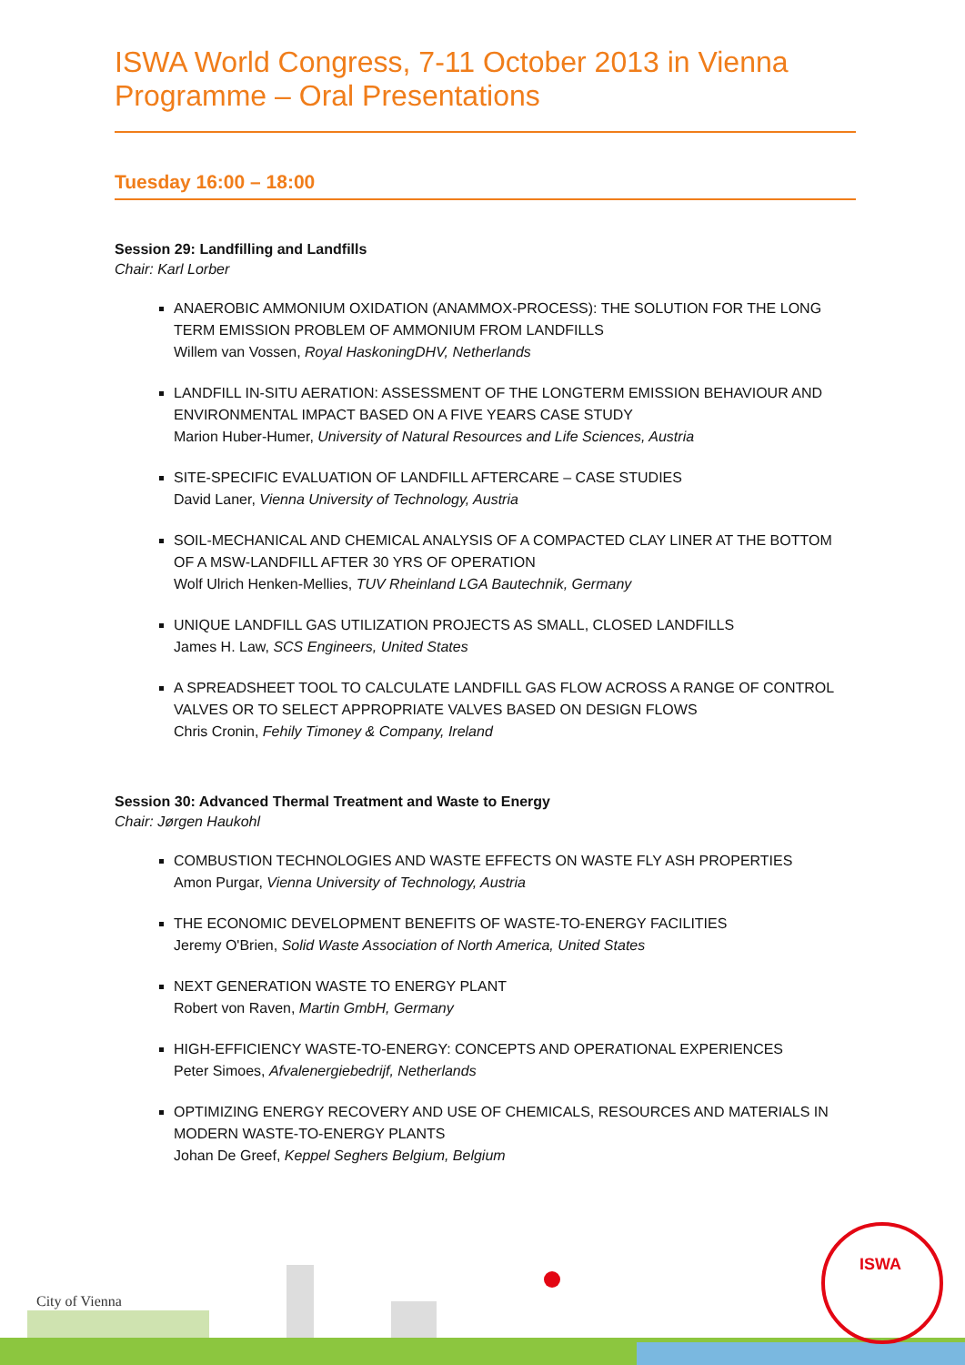ISWA World Congress, 7-11 October 2013 in Vienna
Programme – Oral Presentations
Tuesday 16:00 – 18:00
Session 29: Landfilling and Landfills
Chair: Karl Lorber
ANAEROBIC AMMONIUM OXIDATION (ANAMMOX-PROCESS): THE SOLUTION FOR THE LONG TERM EMISSION PROBLEM OF AMMONIUM FROM LANDFILLS
Willem van Vossen, Royal HaskoningDHV, Netherlands
LANDFILL IN-SITU AERATION: ASSESSMENT OF THE LONGTERM EMISSION BEHAVIOUR AND ENVIRONMENTAL IMPACT BASED ON A FIVE YEARS CASE STUDY
Marion Huber-Humer, University of Natural Resources and Life Sciences, Austria
SITE-SPECIFIC EVALUATION OF LANDFILL AFTERCARE – CASE STUDIES
David Laner, Vienna University of Technology, Austria
SOIL-MECHANICAL AND CHEMICAL ANALYSIS OF A COMPACTED CLAY LINER AT THE BOTTOM OF A MSW-LANDFILL AFTER 30 YRS OF OPERATION
Wolf Ulrich Henken-Mellies, TUV Rheinland LGA Bautechnik, Germany
UNIQUE LANDFILL GAS UTILIZATION PROJECTS AS SMALL, CLOSED LANDFILLS
James H. Law, SCS Engineers, United States
A SPREADSHEET TOOL TO CALCULATE LANDFILL GAS FLOW ACROSS A RANGE OF CONTROL VALVES OR TO SELECT APPROPRIATE VALVES BASED ON DESIGN FLOWS
Chris Cronin, Fehily Timoney & Company, Ireland
Session 30: Advanced Thermal Treatment and Waste to Energy
Chair: Jørgen Haukohl
COMBUSTION TECHNOLOGIES AND WASTE EFFECTS ON WASTE FLY ASH PROPERTIES
Amon Purgar, Vienna University of Technology, Austria
THE ECONOMIC DEVELOPMENT BENEFITS OF WASTE-TO-ENERGY FACILITIES
Jeremy O'Brien, Solid Waste Association of North America, United States
NEXT GENERATION WASTE TO ENERGY PLANT
Robert von Raven, Martin GmbH, Germany
HIGH-EFFICIENCY WASTE-TO-ENERGY: CONCEPTS AND OPERATIONAL EXPERIENCES
Peter Simoes, Afvalenergiebedrijf, Netherlands
OPTIMIZING ENERGY RECOVERY AND USE OF CHEMICALS, RESOURCES AND MATERIALS IN MODERN WASTE-TO-ENERGY PLANTS
Johan De Greef, Keppel Seghers Belgium, Belgium
ISWA
City of Vienna